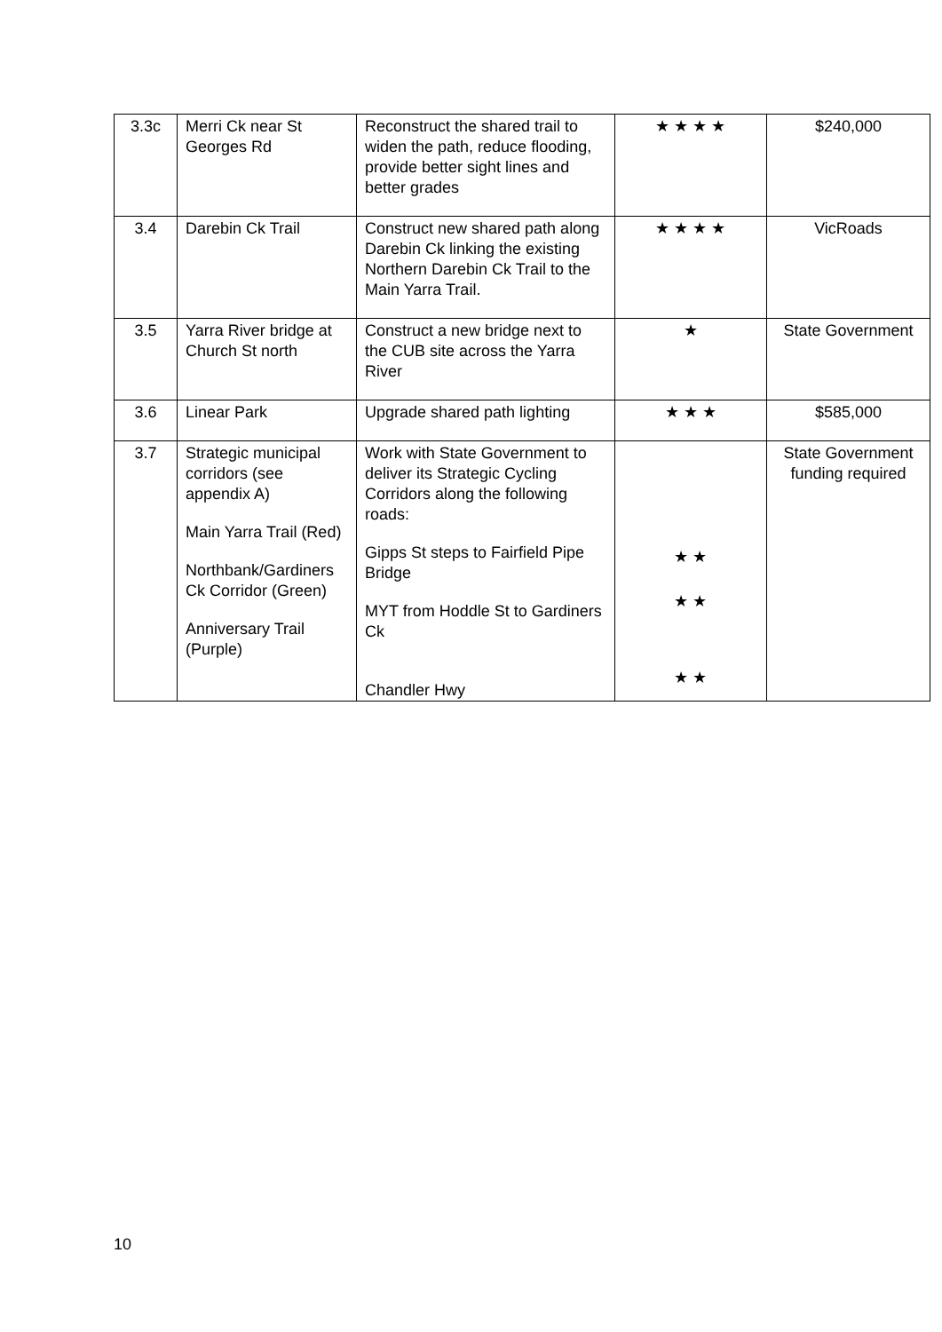| 3.3c | Merri Ck near St Georges Rd | Reconstruct the shared trail to widen the path, reduce flooding, provide better sight lines and better grades | ★ ★ ★ ★ | $240,000 |
| 3.4 | Darebin Ck Trail | Construct new shared path along Darebin Ck linking the existing Northern Darebin Ck Trail to the Main Yarra Trail. | ★ ★ ★ ★ | VicRoads |
| 3.5 | Yarra River bridge at Church St north | Construct a new bridge next to the CUB site across the Yarra River | ★ | State Government |
| 3.6 | Linear Park | Upgrade shared path lighting | ★ ★ ★ | $585,000 |
| 3.7 | Strategic municipal corridors (see appendix A) Main Yarra Trail (Red) Northbank/Gardiners Ck Corridor (Green) Anniversary Trail (Purple) | Work with State Government to deliver its Strategic Cycling Corridors along the following roads: Gipps St steps to Fairfield Pipe Bridge MYT from Hoddle St to Gardiners Ck Chandler Hwy | ★ ★ ★ ★ ★ ★ | State Government funding required |
10